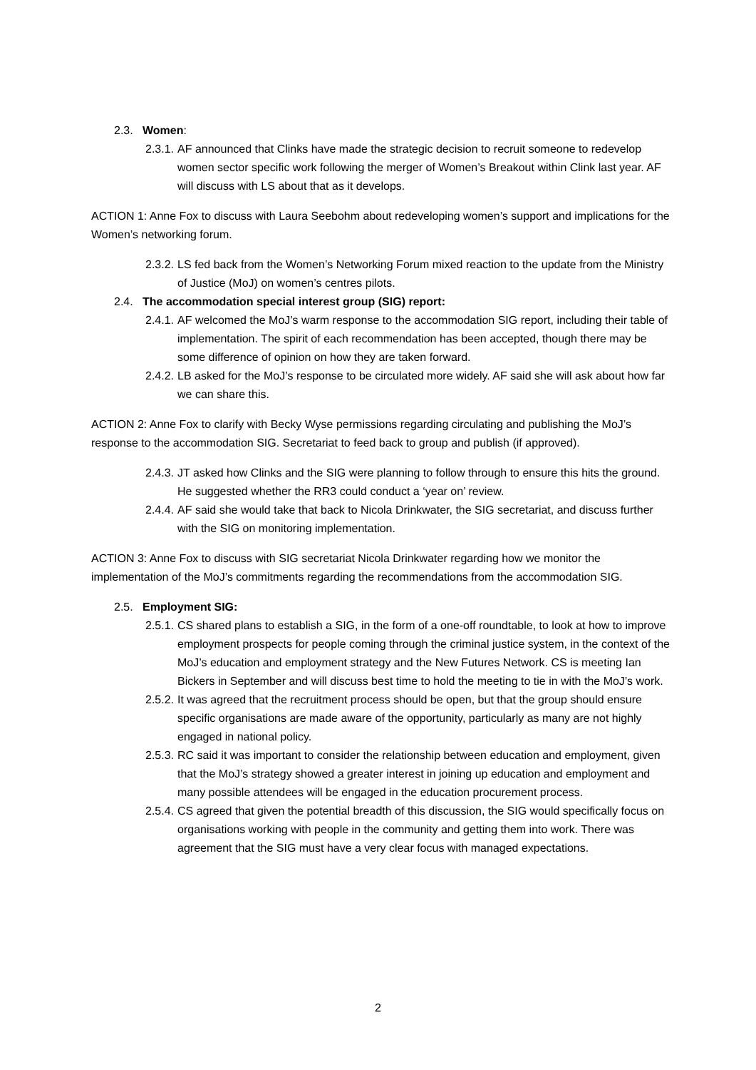2.3. Women:
2.3.1. AF announced that Clinks have made the strategic decision to recruit someone to redevelop women sector specific work following the merger of Women’s Breakout within Clink last year. AF will discuss with LS about that as it develops.
ACTION 1: Anne Fox to discuss with Laura Seebohm about redeveloping women’s support and implications for the Women’s networking forum.
2.3.2. LS fed back from the Women’s Networking Forum mixed reaction to the update from the Ministry of Justice (MoJ) on women’s centres pilots.
2.4. The accommodation special interest group (SIG) report:
2.4.1. AF welcomed the MoJ’s warm response to the accommodation SIG report, including their table of implementation. The spirit of each recommendation has been accepted, though there may be some difference of opinion on how they are taken forward.
2.4.2. LB asked for the MoJ’s response to be circulated more widely. AF said she will ask about how far we can share this.
ACTION 2: Anne Fox to clarify with Becky Wyse permissions regarding circulating and publishing the MoJ’s response to the accommodation SIG. Secretariat to feed back to group and publish (if approved).
2.4.3. JT asked how Clinks and the SIG were planning to follow through to ensure this hits the ground. He suggested whether the RR3 could conduct a ‘year on’ review.
2.4.4. AF said she would take that back to Nicola Drinkwater, the SIG secretariat, and discuss further with the SIG on monitoring implementation.
ACTION 3: Anne Fox to discuss with SIG secretariat Nicola Drinkwater regarding how we monitor the implementation of the MoJ’s commitments regarding the recommendations from the accommodation SIG.
2.5. Employment SIG:
2.5.1. CS shared plans to establish a SIG, in the form of a one-off roundtable, to look at how to improve employment prospects for people coming through the criminal justice system, in the context of the MoJ’s education and employment strategy and the New Futures Network. CS is meeting Ian Bickers in September and will discuss best time to hold the meeting to tie in with the MoJ’s work.
2.5.2. It was agreed that the recruitment process should be open, but that the group should ensure specific organisations are made aware of the opportunity, particularly as many are not highly engaged in national policy.
2.5.3. RC said it was important to consider the relationship between education and employment, given that the MoJ’s strategy showed a greater interest in joining up education and employment and many possible attendees will be engaged in the education procurement process.
2.5.4. CS agreed that given the potential breadth of this discussion, the SIG would specifically focus on organisations working with people in the community and getting them into work. There was agreement that the SIG must have a very clear focus with managed expectations.
2